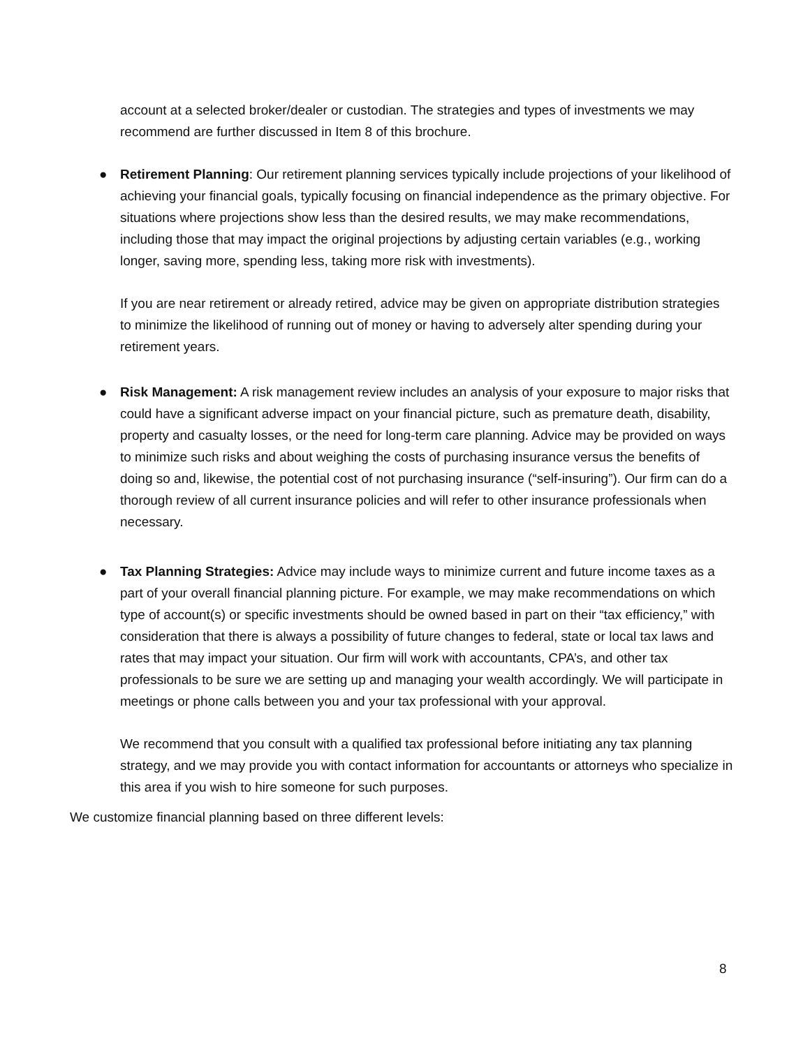account at a selected broker/dealer or custodian. The strategies and types of investments we may recommend are further discussed in Item 8 of this brochure.
● Retirement Planning: Our retirement planning services typically include projections of your likelihood of achieving your financial goals, typically focusing on financial independence as the primary objective. For situations where projections show less than the desired results, we may make recommendations, including those that may impact the original projections by adjusting certain variables (e.g., working longer, saving more, spending less, taking more risk with investments).
If you are near retirement or already retired, advice may be given on appropriate distribution strategies to minimize the likelihood of running out of money or having to adversely alter spending during your retirement years.
● Risk Management: A risk management review includes an analysis of your exposure to major risks that could have a significant adverse impact on your financial picture, such as premature death, disability, property and casualty losses, or the need for long-term care planning. Advice may be provided on ways to minimize such risks and about weighing the costs of purchasing insurance versus the benefits of doing so and, likewise, the potential cost of not purchasing insurance (“self-insuring”). Our firm can do a thorough review of all current insurance policies and will refer to other insurance professionals when necessary.
● Tax Planning Strategies: Advice may include ways to minimize current and future income taxes as a part of your overall financial planning picture. For example, we may make recommendations on which type of account(s) or specific investments should be owned based in part on their “tax efficiency,” with consideration that there is always a possibility of future changes to federal, state or local tax laws and rates that may impact your situation. Our firm will work with accountants, CPA’s, and other tax professionals to be sure we are setting up and managing your wealth accordingly. We will participate in meetings or phone calls between you and your tax professional with your approval.
We recommend that you consult with a qualified tax professional before initiating any tax planning strategy, and we may provide you with contact information for accountants or attorneys who specialize in this area if you wish to hire someone for such purposes.
We customize financial planning based on three different levels:
8